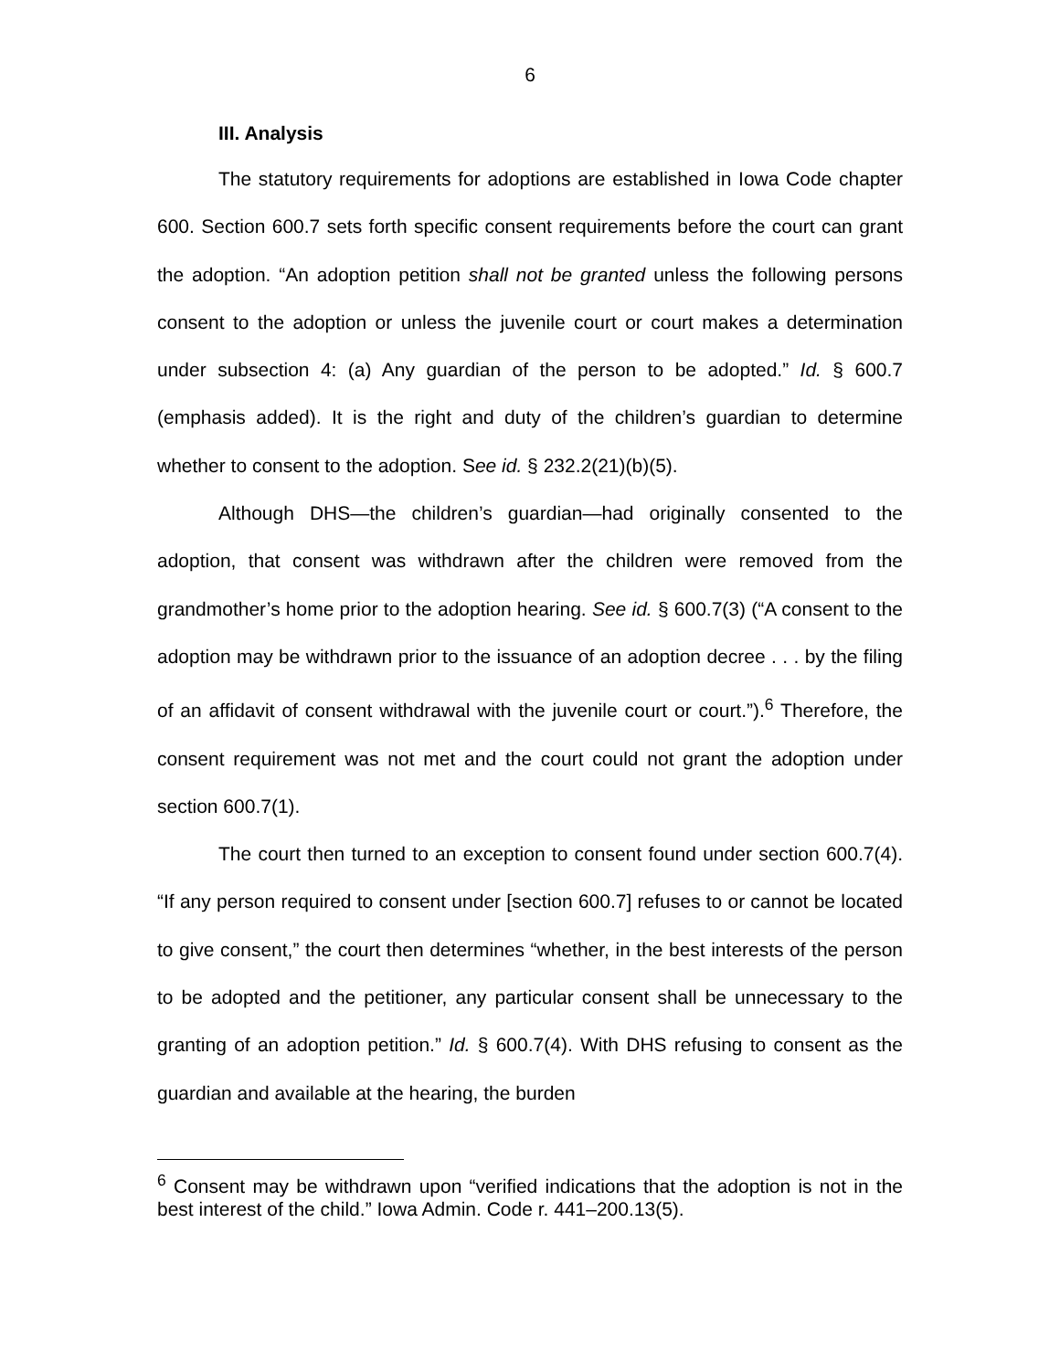6
III. Analysis
The statutory requirements for adoptions are established in Iowa Code chapter 600. Section 600.7 sets forth specific consent requirements before the court can grant the adoption. “An adoption petition shall not be granted unless the following persons consent to the adoption or unless the juvenile court or court makes a determination under subsection 4: (a) Any guardian of the person to be adopted.” Id. § 600.7 (emphasis added). It is the right and duty of the children’s guardian to determine whether to consent to the adoption. See id. § 232.2(21)(b)(5).
Although DHS—the children’s guardian—had originally consented to the adoption, that consent was withdrawn after the children were removed from the grandmother’s home prior to the adoption hearing. See id. § 600.7(3) (“A consent to the adoption may be withdrawn prior to the issuance of an adoption decree . . . by the filing of an affidavit of consent withdrawal with the juvenile court or court.”).<sup>6</sup> Therefore, the consent requirement was not met and the court could not grant the adoption under section 600.7(1).
The court then turned to an exception to consent found under section 600.7(4). “If any person required to consent under [section 600.7] refuses to or cannot be located to give consent,” the court then determines “whether, in the best interests of the person to be adopted and the petitioner, any particular consent shall be unnecessary to the granting of an adoption petition.” Id. § 600.7(4). With DHS refusing to consent as the guardian and available at the hearing, the burden
<sup>6</sup> Consent may be withdrawn upon “verified indications that the adoption is not in the best interest of the child.” Iowa Admin. Code r. 441–200.13(5).